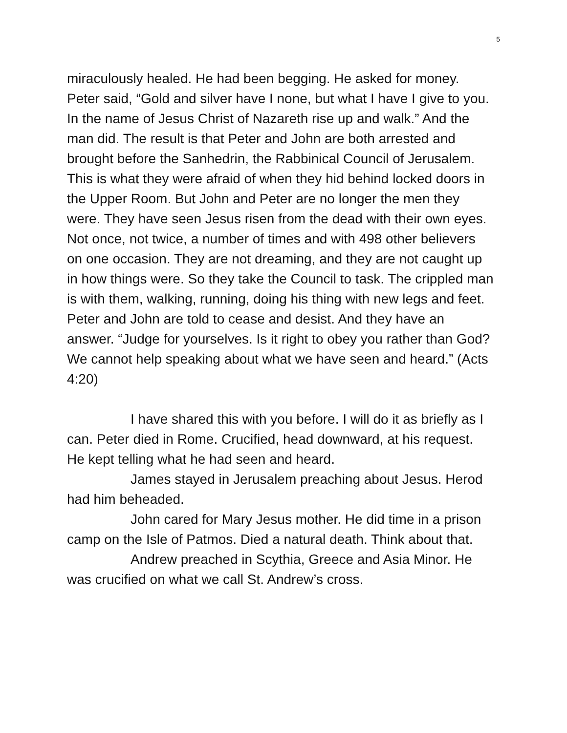5
miraculously healed. He had been begging. He asked for money. Peter said, “Gold and silver have I none, but what I have I give to you. In the name of Jesus Christ of Nazareth rise up and walk.” And the man did. The result is that Peter and John are both arrested and brought before the Sanhedrin, the Rabbinical Council of Jerusalem. This is what they were afraid of when they hid behind locked doors in the Upper Room. But John and Peter are no longer the men they were. They have seen Jesus risen from the dead with their own eyes. Not once, not twice, a number of times and with 498 other believers on one occasion. They are not dreaming, and they are not caught up in how things were. So they take the Council to task. The crippled man is with them, walking, running, doing his thing with new legs and feet. Peter and John are told to cease and desist. And they have an answer. “Judge for yourselves. Is it right to obey you rather than God? We cannot help speaking about what we have seen and heard.” (Acts 4:20)
I have shared this with you before. I will do it as briefly as I can. Peter died in Rome. Crucified, head downward, at his request. He kept telling what he had seen and heard.
James stayed in Jerusalem preaching about Jesus. Herod had him beheaded.
John cared for Mary Jesus mother. He did time in a prison camp on the Isle of Patmos. Died a natural death. Think about that.
Andrew preached in Scythia, Greece and Asia Minor. He was crucified on what we call St. Andrew’s cross.